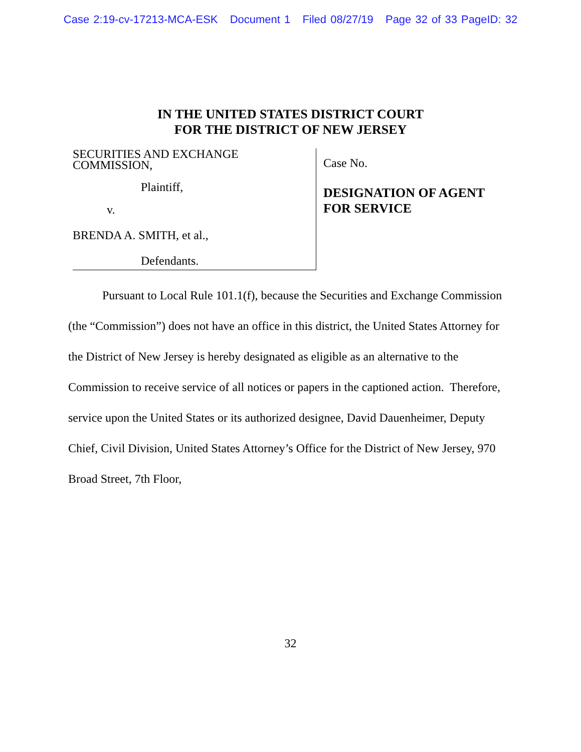Case 2:19-cv-17213-MCA-ESK Document 1 Filed 08/27/19 Page 32 of 33 PageID: 32
IN THE UNITED STATES DISTRICT COURT
FOR THE DISTRICT OF NEW JERSEY
SECURITIES AND EXCHANGE
COMMISSION,
Plaintiff,
v.
BRENDA A. SMITH, et al.,
Defendants.
Case No.
DESIGNATION OF AGENT
FOR SERVICE
Pursuant to Local Rule 101.1(f), because the Securities and Exchange Commission (the “Commission”) does not have an office in this district, the United States Attorney for the District of New Jersey is hereby designated as eligible as an alternative to the Commission to receive service of all notices or papers in the captioned action. Therefore, service upon the United States or its authorized designee, David Dauenheimer, Deputy Chief, Civil Division, United States Attorney’s Office for the District of New Jersey, 970 Broad Street, 7th Floor,
32